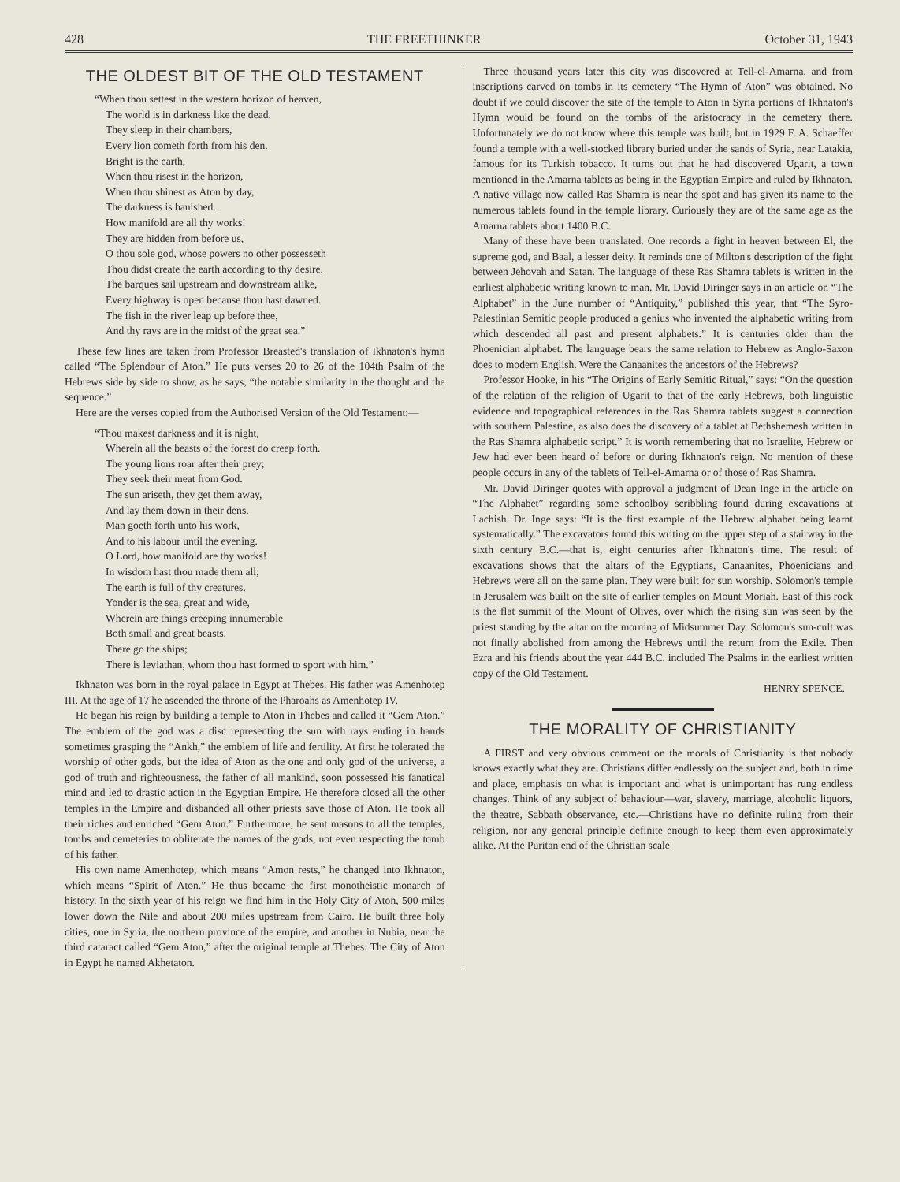428 THE FREETHINKER October 31, 1943
THE OLDEST BIT OF THE OLD TESTAMENT
“When thou settest in the western horizon of heaven,
The world is in darkness like the dead.
They sleep in their chambers,
Every lion cometh forth from his den.
Bright is the earth,
When thou risest in the horizon,
When thou shinest as Aton by day,
The darkness is banished.
How manifold are all thy works!
They are hidden from before us,
O thou sole god, whose powers no other possesseth
Thou didst create the earth according to thy desire.
The barques sail upstream and downstream alike,
Every highway is open because thou hast dawned.
The fish in the river leap up before thee,
And thy rays are in the midst of the great sea.”
These few lines are taken from Professor Breasted's translation of Ikhnaton's hymn called “The Splendour of Aton.” He puts verses 20 to 26 of the 104th Psalm of the Hebrews side by side to show, as he says, “the notable similarity in the thought and the sequence.”
Here are the verses copied from the Authorised Version of the Old Testament:—
“Thou makest darkness and it is night,
Wherein all the beasts of the forest do creep forth.
The young lions roar after their prey;
They seek their meat from God.
The sun ariseth, they get them away,
And lay them down in their dens.
Man goeth forth unto his work,
And to his labour until the evening.
O Lord, how manifold are thy works!
In wisdom hast thou made them all;
The earth is full of thy creatures.
Yonder is the sea, great and wide,
Wherein are things creeping innumerable
Both small and great beasts.
There go the ships;
There is leviathan, whom thou hast formed to sport with him.”
Ikhnaton was born in the royal palace in Egypt at Thebes. His father was Amenhotep III. At the age of 17 he ascended the throne of the Pharoahs as Amenhotep IV.
He began his reign by building a temple to Aton in Thebes and called it “Gem Aton.” The emblem of the god was a disc representing the sun with rays ending in hands sometimes grasping the “Ankh,” the emblem of life and fertility. At first he tolerated the worship of other gods, but the idea of Aton as the one and only god of the universe, a god of truth and righteousness, the father of all mankind, soon possessed his fanatical mind and led to drastic action in the Egyptian Empire. He therefore closed all the other temples in the Empire and disbanded all other priests save those of Aton. He took all their riches and enriched “Gem Aton.” Furthermore, he sent masons to all the temples, tombs and cemeteries to obliterate the names of the gods, not even respecting the tomb of his father.
His own name Amenhotep, which means “Amon rests,” he changed into Ikhnaton, which means “Spirit of Aton.” He thus became the first monotheistic monarch of history. In the sixth year of his reign we find him in the Holy City of Aton, 500 miles lower down the Nile and about 200 miles upstream from Cairo. He built three holy cities, one in Syria, the northern province of the empire, and another in Nubia, near the third cataract called “Gem Aton,” after the original temple at Thebes. The City of Aton in Egypt he named Akhetaton.
Three thousand years later this city was discovered at Tell-el-Amarna, and from inscriptions carved on tombs in its cemetery “The Hymn of Aton” was obtained. No doubt if we could discover the site of the temple to Aton in Syria portions of Ikhnaton's Hymn would be found on the tombs of the aristocracy in the cemetery there. Unfortunately we do not know where this temple was built, but in 1929 F. A. Schaeffer found a temple with a well-stocked library buried under the sands of Syria, near Latakia, famous for its Turkish tobacco. It turns out that he had discovered Ugarit, a town mentioned in the Amarna tablets as being in the Egyptian Empire and ruled by Ikhnaton. A native village now called Ras Shamra is near the spot and has given its name to the numerous tablets found in the temple library. Curiously they are of the same age as the Amarna tablets about 1400 B.C.
Many of these have been translated. One records a fight in heaven between El, the supreme god, and Baal, a lesser deity. It reminds one of Milton's description of the fight between Jehovah and Satan. The language of these Ras Shamra tablets is written in the earliest alphabetic writing known to man. Mr. David Diringer says in an article on “The Alphabet” in the June number of “Antiquity,” published this year, that “The Syro-Palestinian Semitic people produced a genius who invented the alphabetic writing from which descended all past and present alphabets.” It is centuries older than the Phoenician alphabet. The language bears the same relation to Hebrew as Anglo-Saxon does to modern English. Were the Canaanites the ancestors of the Hebrews?
Professor Hooke, in his “The Origins of Early Semitic Ritual,” says: “On the question of the relation of the religion of Ugarit to that of the early Hebrews, both linguistic evidence and topographical references in the Ras Shamra tablets suggest a connection with southern Palestine, as also does the discovery of a tablet at Bethshemesh written in the Ras Shamra alphabetic script.” It is worth remembering that no Israelite, Hebrew or Jew had ever been heard of before or during Ikhnaton's reign. No mention of these people occurs in any of the tablets of Tell-el-Amarna or of those of Ras Shamra.
Mr. David Diringer quotes with approval a judgment of Dean Inge in the article on “The Alphabet” regarding some schoolboy scribbling found during excavations at Lachish. Dr. Inge says: “It is the first example of the Hebrew alphabet being learnt systematically.” The excavators found this writing on the upper step of a stairway in the sixth century B.C.—that is, eight centuries after Ikhnaton's time. The result of excavations shows that the altars of the Egyptians, Canaanites, Phoenicians and Hebrews were all on the same plan. They were built for sun worship. Solomon's temple in Jerusalem was built on the site of earlier temples on Mount Moriah. East of this rock is the flat summit of the Mount of Olives, over which the rising sun was seen by the priest standing by the altar on the morning of Midsummer Day. Solomon's sun-cult was not finally abolished from among the Hebrews until the return from the Exile. Then Ezra and his friends about the year 444 B.C. included The Psalms in the earliest written copy of the Old Testament.
HENRY SPENCE.
THE MORALITY OF CHRISTIANITY
A FIRST and very obvious comment on the morals of Christianity is that nobody knows exactly what they are. Christians differ endlessly on the subject and, both in time and place, emphasis on what is important and what is unimportant has rung endless changes. Think of any subject of behaviour—war, slavery, marriage, alcoholic liquors, the theatre, Sabbath observance, etc.—Christians have no definite ruling from their religion, nor any general principle definite enough to keep them even approximately alike. At the Puritan end of the Christian scale